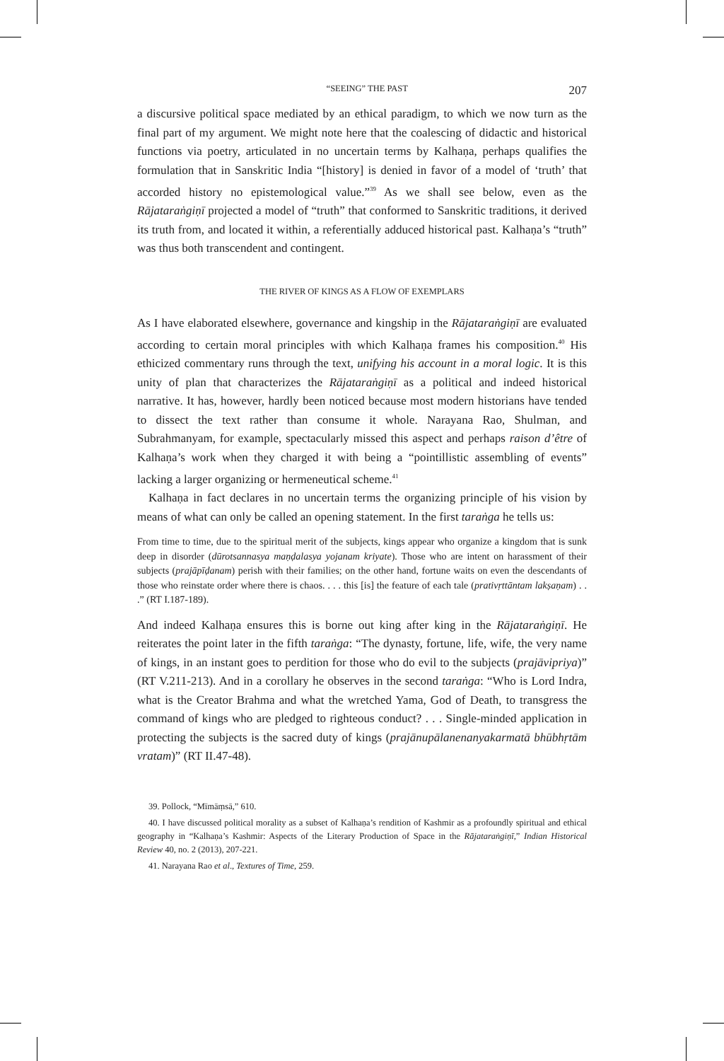“SEEING” THE PAST 207
a discursive political space mediated by an ethical paradigm, to which we now turn as the final part of my argument. We might note here that the coalescing of didactic and historical functions via poetry, articulated in no uncertain terms by Kalhaṇa, perhaps qualifies the formulation that in Sanskritic India “[history] is denied in favor of a model of ‘truth’ that accorded history no epistemological value.”<sup>39</sup> As we shall see below, even as the Rājataraṅgiṇī projected a model of “truth” that conformed to Sanskritic traditions, it derived its truth from, and located it within, a referentially adduced historical past. Kalhaṇa’s “truth” was thus both transcendent and contingent.
THE RIVER OF KINGS AS A FLOW OF EXEMPLARS
As I have elaborated elsewhere, governance and kingship in the Rājataraṅgiṇī are evaluated according to certain moral principles with which Kalhaṇa frames his composition.<sup>40</sup> His ethicized commentary runs through the text, unifying his account in a moral logic. It is this unity of plan that characterizes the Rājataraṅgiṇī as a political and indeed historical narrative. It has, however, hardly been noticed because most modern historians have tended to dissect the text rather than consume it whole. Narayana Rao, Shulman, and Subrahmanyam, for example, spectacularly missed this aspect and perhaps raison d’être of Kalhaṇa’s work when they charged it with being a “pointillistic assembling of events” lacking a larger organizing or hermeneutical scheme.<sup>41</sup>
Kalhaṇa in fact declares in no uncertain terms the organizing principle of his vision by means of what can only be called an opening statement. In the first taraṅga he tells us:
From time to time, due to the spiritual merit of the subjects, kings appear who organize a kingdom that is sunk deep in disorder (dūrotsannasya maṇḍalasya yojanam kriyate). Those who are intent on harassment of their subjects (prajāpīḍanam) perish with their families; on the other hand, fortune waits on even the descendants of those who reinstate order where there is chaos. . . . this [is] the feature of each tale (prativṛttāntam lakṣaṇam) . . .” (RT I.187-189).
And indeed Kalhaṇa ensures this is borne out king after king in the Rājataraṅgiṇī. He reiterates the point later in the fifth taraṅga: “The dynasty, fortune, life, wife, the very name of kings, in an instant goes to perdition for those who do evil to the subjects (prajāvipriya)” (RT V.211-213). And in a corollary he observes in the second taraṅga: “Who is Lord Indra, what is the Creator Brahma and what the wretched Yama, God of Death, to transgress the command of kings who are pledged to righteous conduct? . . . Single-minded application in protecting the subjects is the sacred duty of kings (prajānupālanenanyakarmatā bhūbhṛtām vratam)” (RT II.47-48).
39. Pollock, “Mīmāṃsā,” 610.
40. I have discussed political morality as a subset of Kalhaṇa’s rendition of Kashmir as a profoundly spiritual and ethical geography in “Kalhaṇa’s Kashmir: Aspects of the Literary Production of Space in the Rājataraṅgiṇī,” Indian Historical Review 40, no. 2 (2013), 207-221.
41. Narayana Rao et al., Textures of Time, 259.